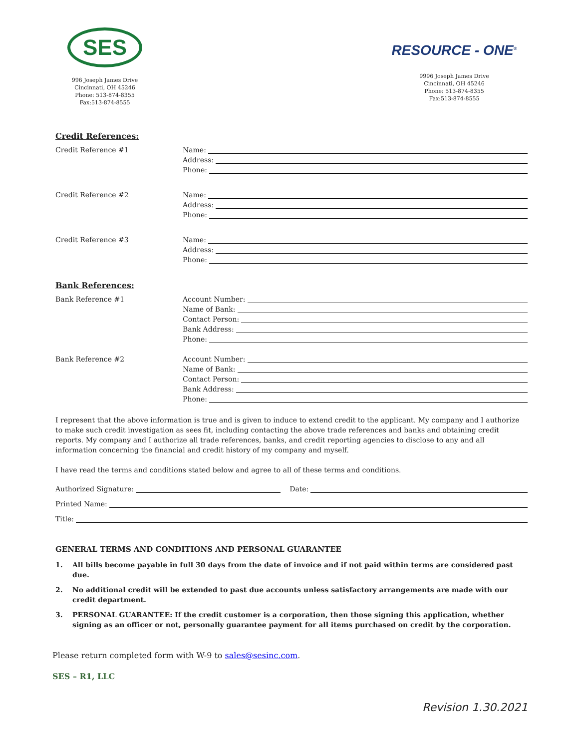SES
996 Joseph James Drive
Cincinnati, OH 45246
Phone: 513-874-8355
Fax:513-874-8555
RESOURCE - ONE<sup>®</sup>
9996 Joseph James Drive
Cincinnati, OH 45246
Phone: 513-874-8355
Fax:513-874-8555
Credit References:
Credit Reference #1
Name:
Address:
Phone:
Credit Reference #2
Name:
Address:
Phone:
Credit Reference #3
Name:
Address:
Phone:
Bank References:
Bank Reference #1
Account Number:
Name of Bank:
Contact Person:
Bank Address:
Phone:
Bank Reference #2
Account Number:
Name of Bank:
Contact Person:
Bank Address:
Phone:
I represent that the above information is true and is given to induce to extend credit to the applicant. My company and I authorize to make such credit investigation as sees fit, including contacting the above trade references and banks and obtaining credit reports. My company and I authorize all trade references, banks, and credit reporting agencies to disclose to any and all information concerning the financial and credit history of my company and myself.
I have read the terms and conditions stated below and agree to all of these terms and conditions.
Authorized Signature: Date:
Printed Name:
Title:
GENERAL TERMS AND CONDITIONS AND PERSONAL GUARANTEE
1. All bills become payable in full 30 days from the date of invoice and if not paid within terms are considered past due.
2. No additional credit will be extended to past due accounts unless satisfactory arrangements are made with our credit department.
3. PERSONAL GUARANTEE: If the credit customer is a corporation, then those signing this application, whether signing as an officer or not, personally guarantee payment for all items purchased on credit by the corporation.
Please return completed form with W-9 to sales@sesinc.com.
SES – R1, LLC
Revision 1.30.2021